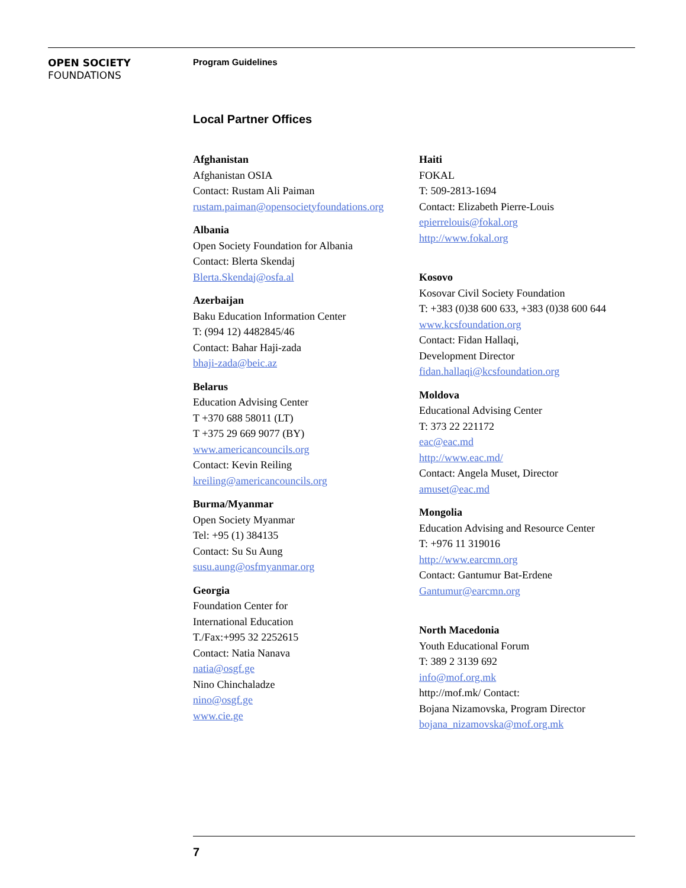OPEN SOCIETY
FOUNDATIONS
Program Guidelines
Local Partner Offices
Afghanistan
Afghanistan OSIA
Contact: Rustam Ali Paiman
rustam.paiman@opensocietyfoundations.org
Albania
Open Society Foundation for Albania
Contact: Blerta Skendaj
Blerta.Skendaj@osfa.al
Azerbaijan
Baku Education Information Center
T: (994 12) 4482845/46
Contact: Bahar Haji-zada
bhaji-zada@beic.az
Belarus
Education Advising Center
T +370 688 58011 (LT)
T +375 29 669 9077 (BY)
www.americancouncils.org
Contact: Kevin Reiling
kreiling@americancouncils.org
Burma/Myanmar
Open Society Myanmar
Tel: +95 (1) 384135
Contact: Su Su Aung
susu.aung@osfmyanmar.org
Georgia
Foundation Center for
International Education
T./Fax:+995 32 2252615
Contact: Natia Nanava
natia@osgf.ge
Nino Chinchaladze
nino@osgf.ge
www.cie.ge
Haiti
FOKAL
T: 509-2813-1694
Contact: Elizabeth Pierre-Louis
epierrelouis@fokal.org
http://www.fokal.org
Kosovo
Kosovar Civil Society Foundation
T: +383 (0)38 600 633, +383 (0)38 600 644
www.kcsfoundation.org
Contact: Fidan Hallaqi,
Development Director
fidan.hallaqi@kcsfoundation.org
Moldova
Educational Advising Center
T: 373 22 221172
eac@eac.md
http://www.eac.md/
Contact: Angela Muset, Director
amuset@eac.md
Mongolia
Education Advising and Resource Center
T: +976 11 319016
http://www.earcmn.org
Contact: Gantumur Bat-Erdene
Gantumur@earcmn.org
North Macedonia
Youth Educational Forum
T: 389 2 3139 692
info@mof.org.mk
http://mof.mk/ Contact:
Bojana Nizamovska, Program Director
bojana_nizamovska@mof.org.mk
7